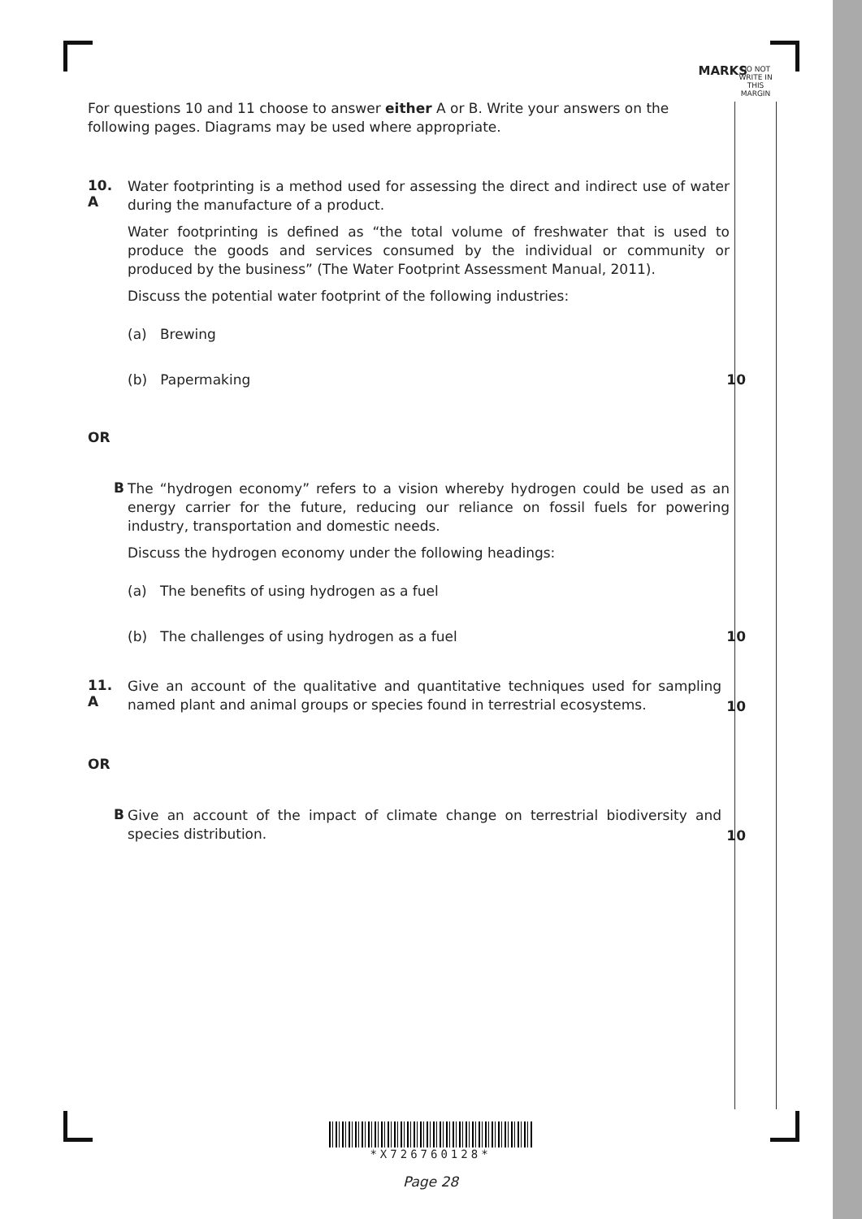DO NOT
WRITE IN
THIS
MARGIN
MARKS
For questions 10 and 11 choose to answer either A or B. Write your answers on the following pages. Diagrams may be used where appropriate.
10. A
Water footprinting is a method used for assessing the direct and indirect use of water during the manufacture of a product.
Water footprinting is defined as “the total volume of freshwater that is used to produce the goods and services consumed by the individual or community or produced by the business” (The Water Footprint Assessment Manual, 2011).
Discuss the potential water footprint of the following industries:
(a) Brewing
(b) Papermaking 10
OR
B
The “hydrogen economy” refers to a vision whereby hydrogen could be used as an energy carrier for the future, reducing our reliance on fossil fuels for powering industry, transportation and domestic needs.
Discuss the hydrogen economy under the following headings:
(a) The benefits of using hydrogen as a fuel
(b) The challenges of using hydrogen as a fuel 10
11. A
Give an account of the qualitative and quantitative techniques used for sampling named plant and animal groups or species found in terrestrial ecosystems. 10
OR
B
Give an account of the impact of climate change on terrestrial biodiversity and species distribution. 10
*X726760128*
Page 28